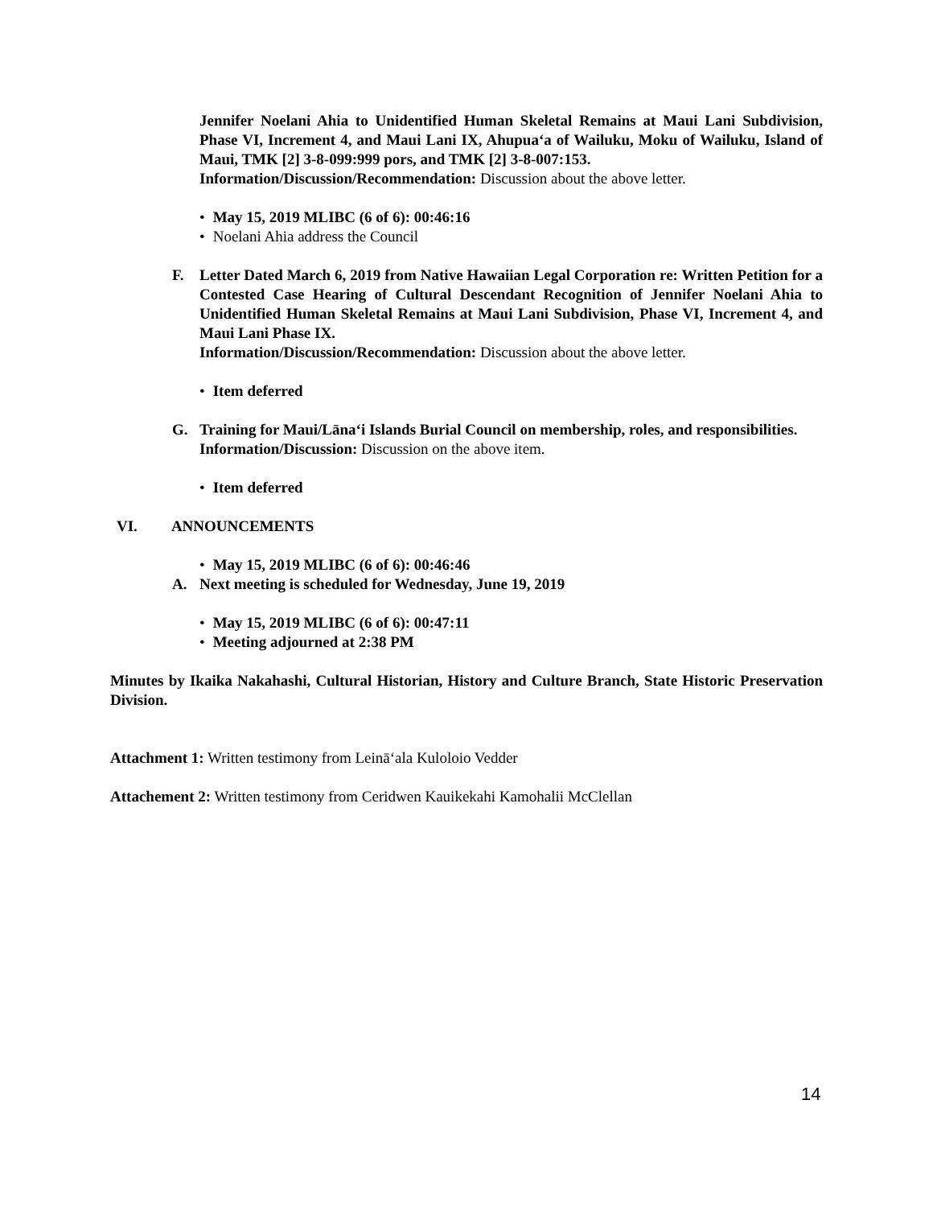Jennifer Noelani Ahia to Unidentified Human Skeletal Remains at Maui Lani Subdivision, Phase VI, Increment 4, and Maui Lani IX, Ahupuaʻa of Wailuku, Moku of Wailuku, Island of Maui, TMK [2] 3-8-099:999 pors, and TMK [2] 3-8-007:153.
Information/Discussion/Recommendation: Discussion about the above letter.
• May 15, 2019 MLIBC (6 of 6): 00:46:16
• Noelani Ahia address the Council
F. Letter Dated March 6, 2019 from Native Hawaiian Legal Corporation re: Written Petition for a Contested Case Hearing of Cultural Descendant Recognition of Jennifer Noelani Ahia to Unidentified Human Skeletal Remains at Maui Lani Subdivision, Phase VI, Increment 4, and Maui Lani Phase IX.
Information/Discussion/Recommendation: Discussion about the above letter.
• Item deferred
G. Training for Maui/Lānaʻi Islands Burial Council on membership, roles, and responsibilities.
Information/Discussion: Discussion on the above item.
• Item deferred
VI. ANNOUNCEMENTS
• May 15, 2019 MLIBC (6 of 6): 00:46:46
A. Next meeting is scheduled for Wednesday, June 19, 2019
• May 15, 2019 MLIBC (6 of 6): 00:47:11
• Meeting adjourned at 2:38 PM
Minutes by Ikaika Nakahashi, Cultural Historian, History and Culture Branch, State Historic Preservation Division.
Attachment 1: Written testimony from Leināʻala Kuloloio Vedder
Attachement 2: Written testimony from Ceridwen Kauikekahi Kamohalii McClellan
14